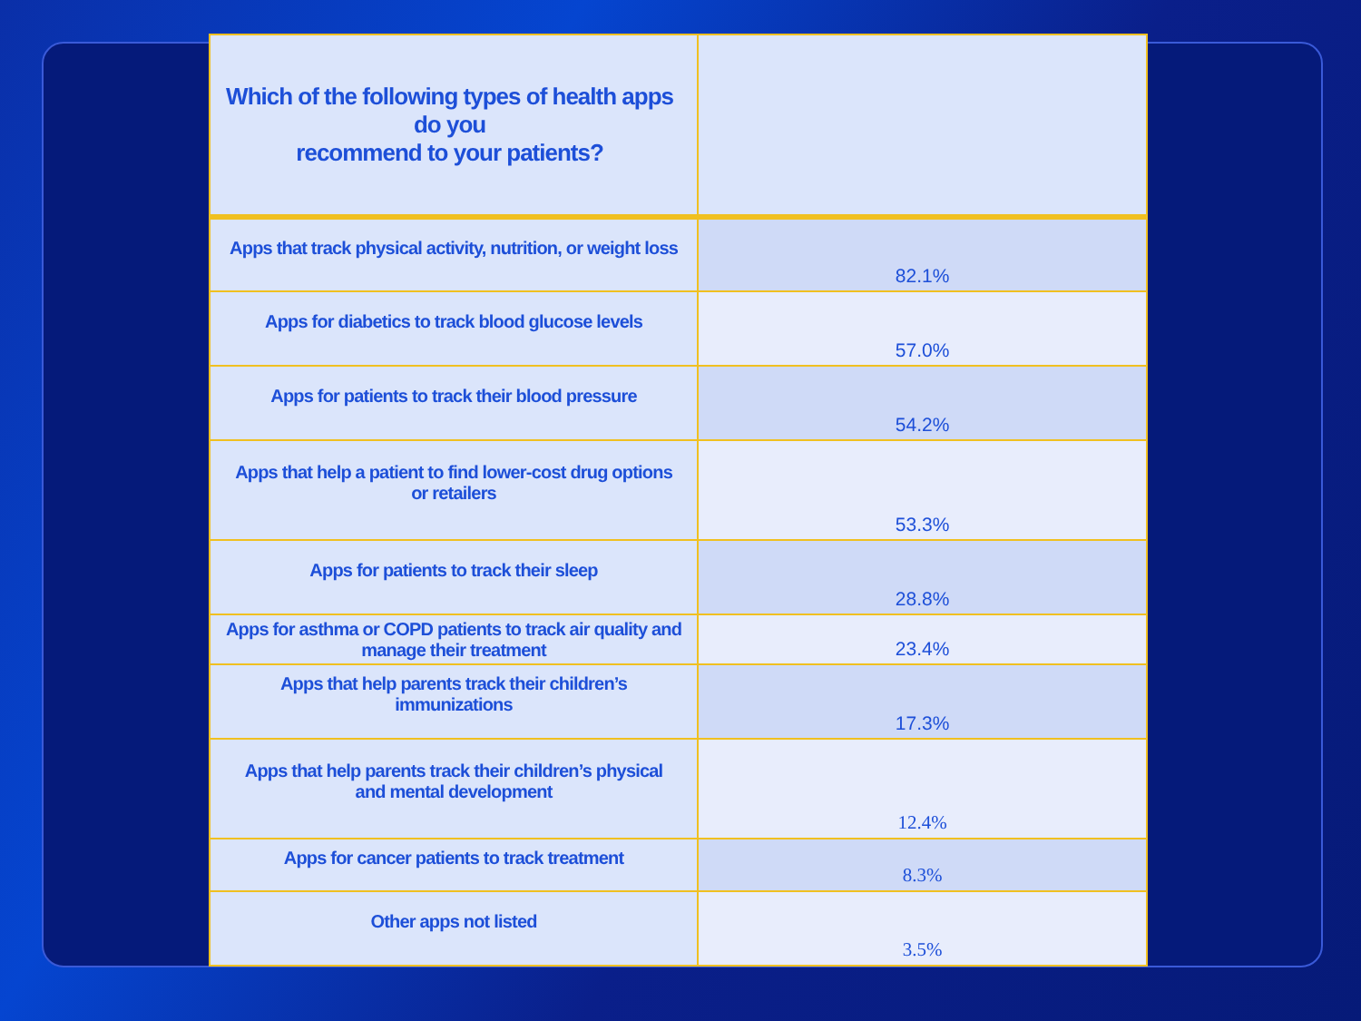| Which of the following types of health apps do you recommend to your patients? | |
| --- | --- |
| Apps that track physical activity, nutrition, or weight loss | 82.1% |
| Apps for diabetics to track blood glucose levels | 57.0% |
| Apps for patients to track their blood pressure | 54.2% |
| Apps that help a patient to find lower-cost drug options or retailers | 53.3% |
| Apps for patients to track their sleep | 28.8% |
| Apps for asthma or COPD patients to track air quality and manage their treatment | 23.4% |
| Apps that help parents track their children’s immunizations | 17.3% |
| Apps that help parents track their children’s physical and mental development | 12.4% |
| Apps for cancer patients to track treatment | 8.3% |
| Other apps not listed | 3.5% |